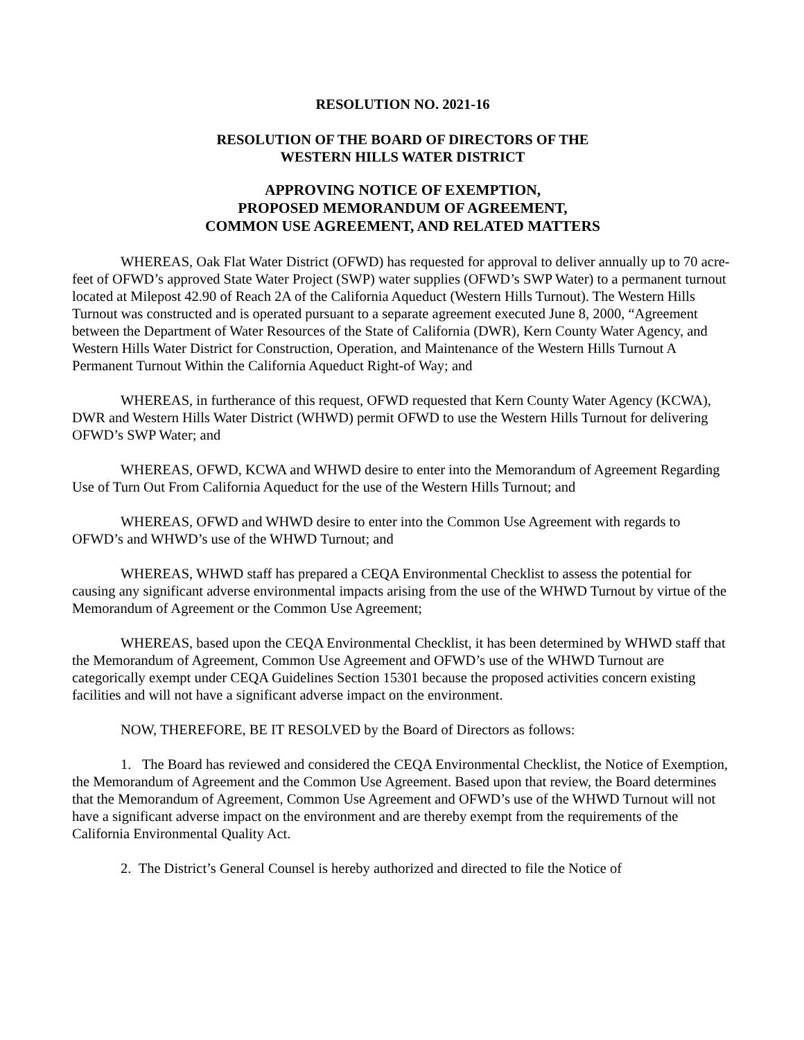RESOLUTION NO. 2021-16
RESOLUTION OF THE BOARD OF DIRECTORS OF THE
WESTERN HILLS WATER DISTRICT
APPROVING NOTICE OF EXEMPTION,
PROPOSED MEMORANDUM OF AGREEMENT,
COMMON USE AGREEMENT, AND RELATED MATTERS
WHEREAS, Oak Flat Water District (OFWD) has requested for approval to deliver annually up to 70 acre-feet of OFWD’s approved State Water Project (SWP) water supplies (OFWD’s SWP Water) to a permanent turnout located at Milepost 42.90 of Reach 2A of the California Aqueduct (Western Hills Turnout). The Western Hills Turnout was constructed and is operated pursuant to a separate agreement executed June 8, 2000, “Agreement between the Department of Water Resources of the State of California (DWR), Kern County Water Agency, and Western Hills Water District for Construction, Operation, and Maintenance of the Western Hills Turnout A Permanent Turnout Within the California Aqueduct Right-of Way; and
WHEREAS, in furtherance of this request, OFWD requested that Kern County Water Agency (KCWA), DWR and Western Hills Water District (WHWD) permit OFWD to use the Western Hills Turnout for delivering OFWD’s SWP Water; and
WHEREAS, OFWD, KCWA and WHWD desire to enter into the Memorandum of Agreement Regarding Use of Turn Out From California Aqueduct for the use of the Western Hills Turnout; and
WHEREAS, OFWD and WHWD desire to enter into the Common Use Agreement with regards to OFWD’s and WHWD’s use of the WHWD Turnout; and
WHEREAS, WHWD staff has prepared a CEQA Environmental Checklist to assess the potential for causing any significant adverse environmental impacts arising from the use of the WHWD Turnout by virtue of the Memorandum of Agreement or the Common Use Agreement;
WHEREAS, based upon the CEQA Environmental Checklist, it has been determined by WHWD staff that the Memorandum of Agreement, Common Use Agreement and OFWD’s use of the WHWD Turnout are categorically exempt under CEQA Guidelines Section 15301 because the proposed activities concern existing facilities and will not have a significant adverse impact on the environment.
NOW, THEREFORE, BE IT RESOLVED by the Board of Directors as follows:
1. The Board has reviewed and considered the CEQA Environmental Checklist, the Notice of Exemption, the Memorandum of Agreement and the Common Use Agreement. Based upon that review, the Board determines that the Memorandum of Agreement, Common Use Agreement and OFWD’s use of the WHWD Turnout will not have a significant adverse impact on the environment and are thereby exempt from the requirements of the California Environmental Quality Act.
2. The District’s General Counsel is hereby authorized and directed to file the Notice of